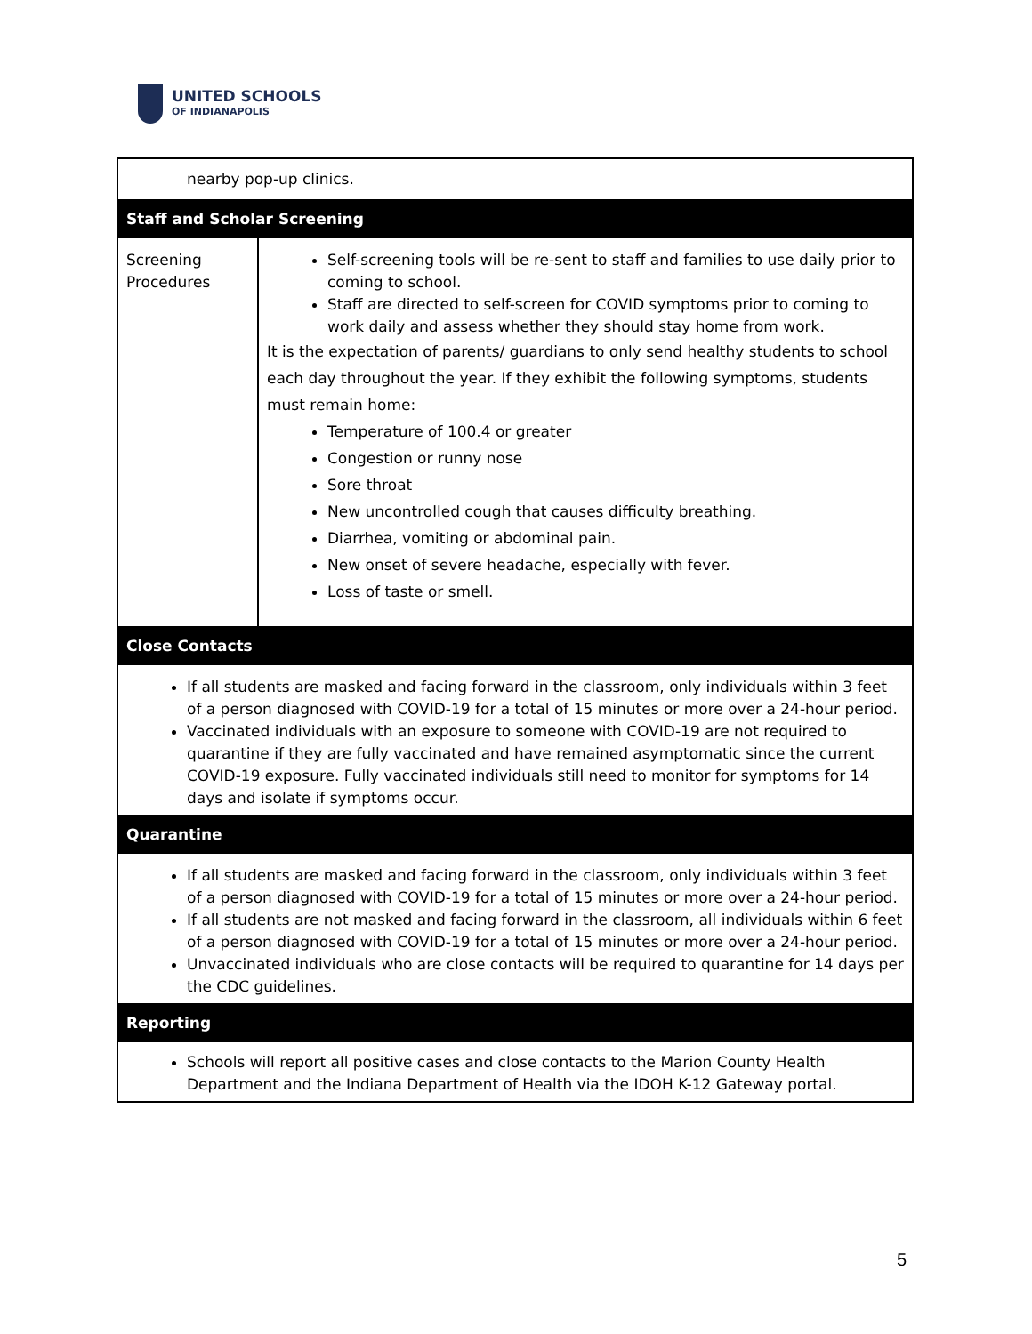UNITED SCHOOLS
OF INDIANAPOLIS
| nearby pop-up clinics. | |
| Staff and Scholar Screening | |
| Screening Procedures | Self-screening tools will be re-sent to staff and families to use daily prior to coming to school. Staff are directed to self-screen for COVID symptoms prior to coming to work daily and assess whether they should stay home from work. It is the expectation of parents/ guardians to only send healthy students to school each day throughout the year. If they exhibit the following symptoms, students must remain home: Temperature of 100.4 or greater Congestion or runny nose Sore throat New uncontrolled cough that causes difficulty breathing. Diarrhea, vomiting or abdominal pain. New onset of severe headache, especially with fever. Loss of taste or smell. |
| Close Contacts | |
| If all students are masked and facing forward in the classroom, only individuals within 3 feet of a person diagnosed with COVID-19 for a total of 15 minutes or more over a 24-hour period. Vaccinated individuals with an exposure to someone with COVID-19 are not required to quarantine if they are fully vaccinated and have remained asymptomatic since the current COVID-19 exposure. Fully vaccinated individuals still need to monitor for symptoms for 14 days and isolate if symptoms occur. | |
| Quarantine | |
| If all students are masked and facing forward in the classroom, only individuals within 3 feet of a person diagnosed with COVID-19 for a total of 15 minutes or more over a 24-hour period. If all students are not masked and facing forward in the classroom, all individuals within 6 feet of a person diagnosed with COVID-19 for a total of 15 minutes or more over a 24-hour period. Unvaccinated individuals who are close contacts will be required to quarantine for 14 days per the CDC guidelines. | |
| Reporting | |
| Schools will report all positive cases and close contacts to the Marion County Health Department and the Indiana Department of Health via the IDOH K-12 Gateway portal. | |
5